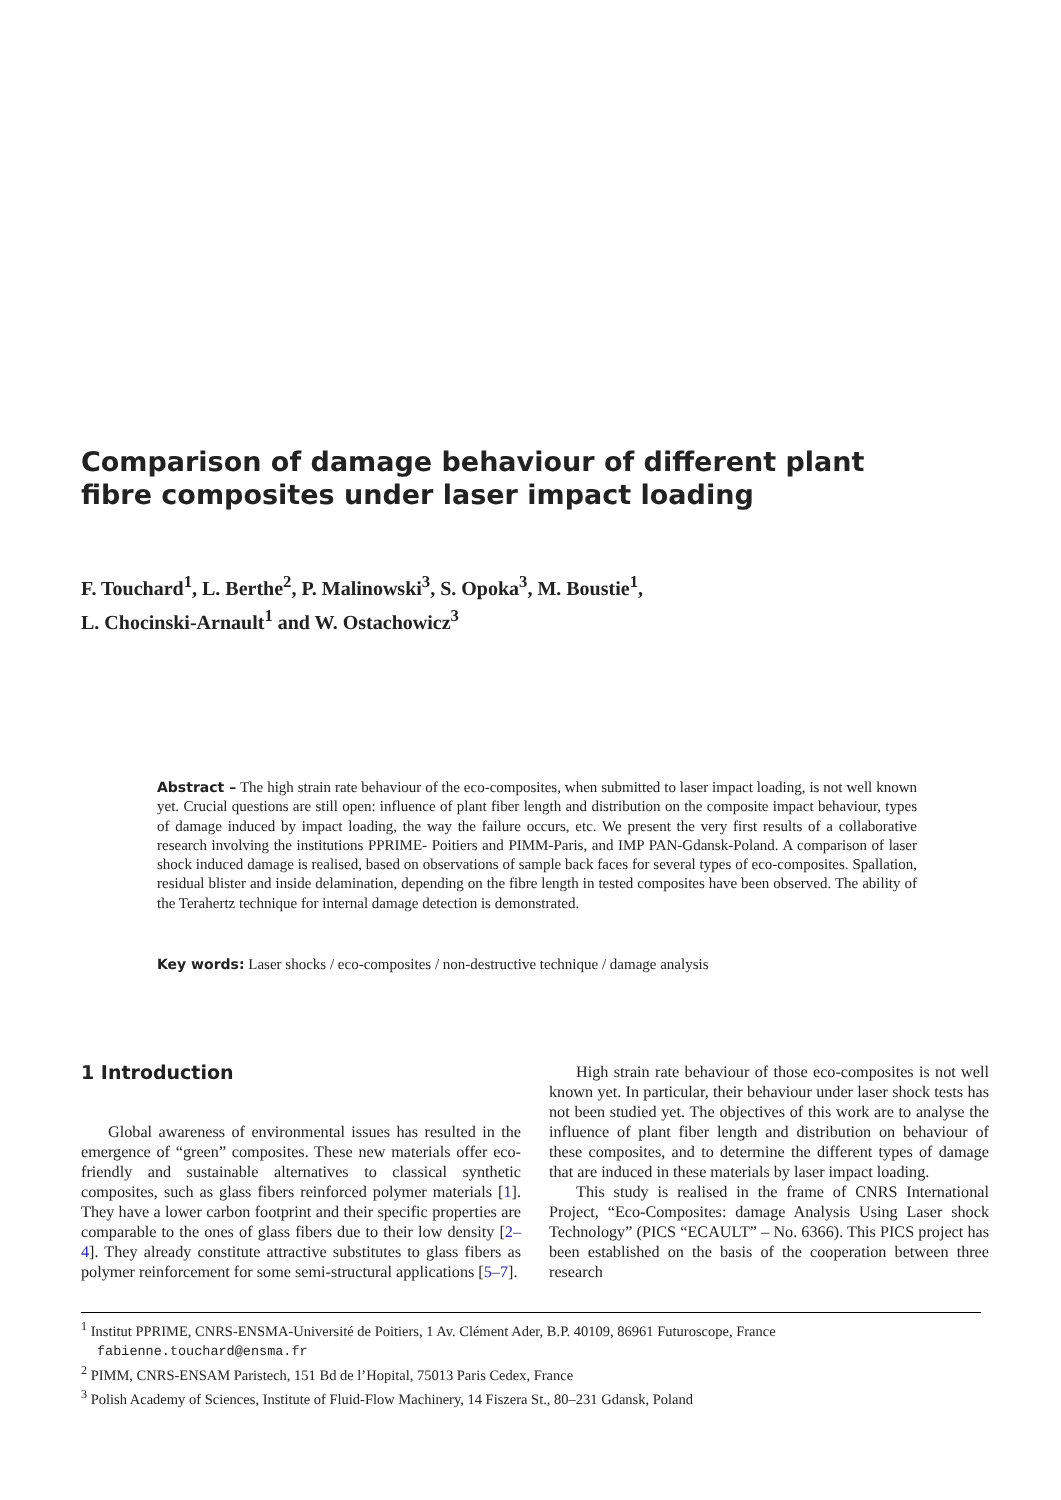Comparison of damage behaviour of different plant fibre composites under laser impact loading
F. Touchard<sup>1</sup>, L. Berthe<sup>2</sup>, P. Malinowski<sup>3</sup>, S. Opoka<sup>3</sup>, M. Boustie<sup>1</sup>,
L. Chocinski-Arnault<sup>1</sup> and W. Ostachowicz<sup>3</sup>
Abstract – The high strain rate behaviour of the eco-composites, when submitted to laser impact loading, is not well known yet. Crucial questions are still open: influence of plant fiber length and distribution on the composite impact behaviour, types of damage induced by impact loading, the way the failure occurs, etc. We present the very first results of a collaborative research involving the institutions PPRIME- Poitiers and PIMM-Paris, and IMP PAN-Gdansk-Poland. A comparison of laser shock induced damage is realised, based on observations of sample back faces for several types of eco-composites. Spallation, residual blister and inside delamination, depending on the fibre length in tested composites have been observed. The ability of the Terahertz technique for internal damage detection is demonstrated.
Key words: Laser shocks / eco-composites / non-destructive technique / damage analysis
1 Introduction
Global awareness of environmental issues has resulted in the emergence of “green” composites. These new materials offer eco-friendly and sustainable alternatives to classical synthetic composites, such as glass fibers reinforced polymer materials [1]. They have a lower carbon footprint and their specific properties are comparable to the ones of glass fibers due to their low density [2–4]. They already constitute attractive substitutes to glass fibers as polymer reinforcement for some semi-structural applications [5–7].
High strain rate behaviour of those eco-composites is not well known yet. In particular, their behaviour under laser shock tests has not been studied yet. The objectives of this work are to analyse the influence of plant fiber length and distribution on behaviour of these composites, and to determine the different types of damage that are induced in these materials by laser impact loading.
This study is realised in the frame of CNRS International Project, “Eco-Composites: damage Analysis Using Laser shock Technology” (PICS “ECAULT” – No. 6366). This PICS project has been established on the basis of the cooperation between three research
<sup>1</sup> Institut PPRIME, CNRS-ENSMA-Université de Poitiers, 1 Av. Clément Ader, B.P. 40109, 86961 Futuroscope, France
fabienne.touchard@ensma.fr
<sup>2</sup> PIMM, CNRS-ENSAM Paristech, 151 Bd de l’Hopital, 75013 Paris Cedex, France
<sup>3</sup> Polish Academy of Sciences, Institute of Fluid-Flow Machinery, 14 Fiszera St., 80–231 Gdansk, Poland